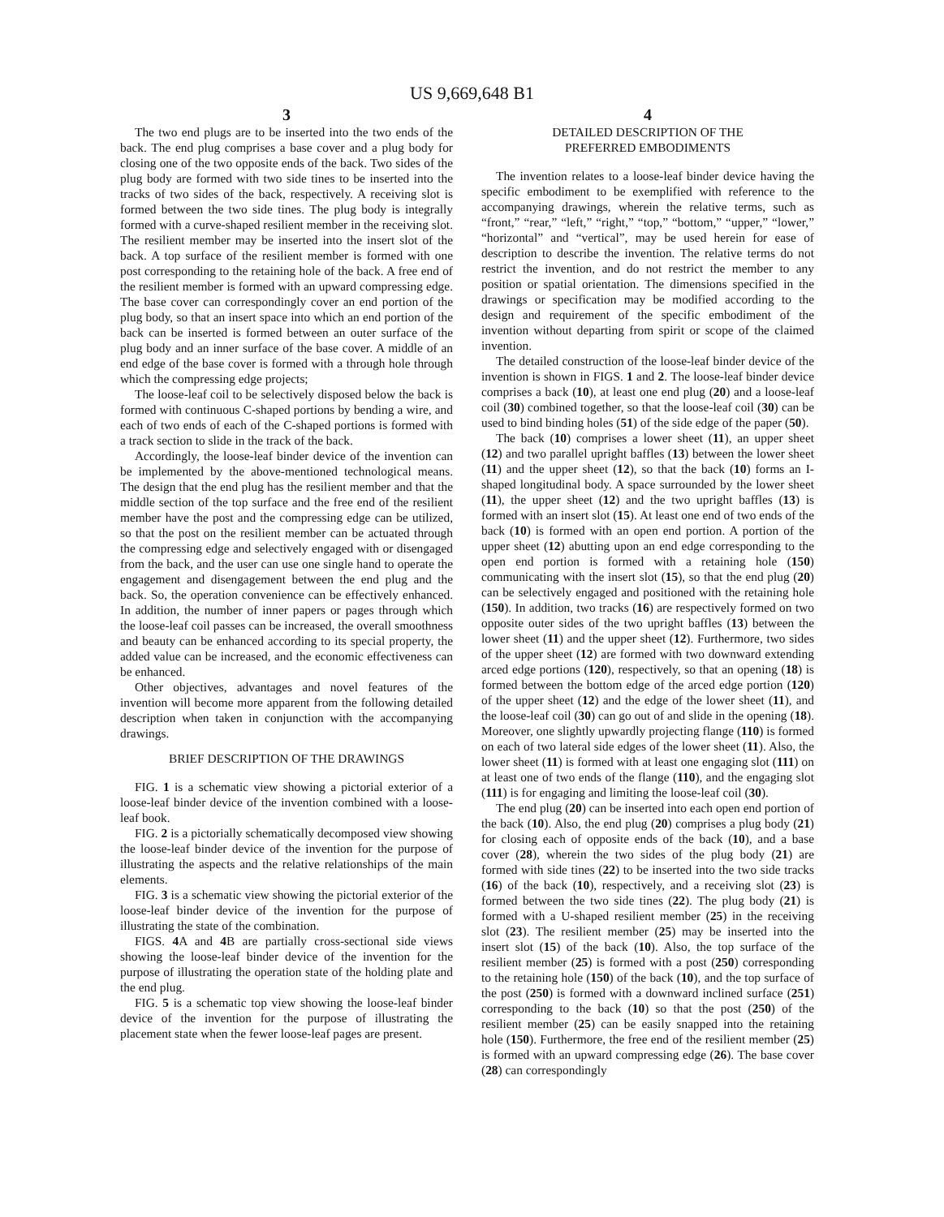US 9,669,648 B1
3
The two end plugs are to be inserted into the two ends of the back. The end plug comprises a base cover and a plug body for closing one of the two opposite ends of the back. Two sides of the plug body are formed with two side tines to be inserted into the tracks of two sides of the back, respectively. A receiving slot is formed between the two side tines. The plug body is integrally formed with a curve-shaped resilient member in the receiving slot. The resilient member may be inserted into the insert slot of the back. A top surface of the resilient member is formed with one post corresponding to the retaining hole of the back. A free end of the resilient member is formed with an upward compressing edge. The base cover can correspondingly cover an end portion of the plug body, so that an insert space into which an end portion of the back can be inserted is formed between an outer surface of the plug body and an inner surface of the base cover. A middle of an end edge of the base cover is formed with a through hole through which the compressing edge projects;
The loose-leaf coil to be selectively disposed below the back is formed with continuous C-shaped portions by bending a wire, and each of two ends of each of the C-shaped portions is formed with a track section to slide in the track of the back.
Accordingly, the loose-leaf binder device of the invention can be implemented by the above-mentioned technological means. The design that the end plug has the resilient member and that the middle section of the top surface and the free end of the resilient member have the post and the compressing edge can be utilized, so that the post on the resilient member can be actuated through the compressing edge and selectively engaged with or disengaged from the back, and the user can use one single hand to operate the engagement and disengagement between the end plug and the back. So, the operation convenience can be effectively enhanced. In addition, the number of inner papers or pages through which the loose-leaf coil passes can be increased, the overall smoothness and beauty can be enhanced according to its special property, the added value can be increased, and the economic effectiveness can be enhanced.
Other objectives, advantages and novel features of the invention will become more apparent from the following detailed description when taken in conjunction with the accompanying drawings.
BRIEF DESCRIPTION OF THE DRAWINGS
FIG. 1 is a schematic view showing a pictorial exterior of a loose-leaf binder device of the invention combined with a loose-leaf book.
FIG. 2 is a pictorially schematically decomposed view showing the loose-leaf binder device of the invention for the purpose of illustrating the aspects and the relative relationships of the main elements.
FIG. 3 is a schematic view showing the pictorial exterior of the loose-leaf binder device of the invention for the purpose of illustrating the state of the combination.
FIGS. 4 A and 4 B are partially cross-sectional side views showing the loose-leaf binder device of the invention for the purpose of illustrating the operation state of the holding plate and the end plug.
FIG. 5 is a schematic top view showing the loose-leaf binder device of the invention for the purpose of illustrating the placement state when the fewer loose-leaf pages are present.
4
DETAILED DESCRIPTION OF THE
PREFERRED EMBODIMENTS
The invention relates to a loose-leaf binder device having the specific embodiment to be exemplified with reference to the accompanying drawings, wherein the relative terms, such as “front,” “rear,” “left,” “right,” “top,” “bottom,” “upper,” “lower,” “horizontal” and “vertical”, may be used herein for ease of description to describe the invention. The relative terms do not restrict the invention, and do not restrict the member to any position or spatial orientation. The dimensions specified in the drawings or specification may be modified according to the design and requirement of the specific embodiment of the invention without departing from spirit or scope of the claimed invention.
The detailed construction of the loose-leaf binder device of the invention is shown in FIGS. 1 and 2. The loose-leaf binder device comprises a back (10), at least one end plug (20) and a loose-leaf coil (30) combined together, so that the loose-leaf coil (30) can be used to bind binding holes (51) of the side edge of the paper (50).
The back (10) comprises a lower sheet (11), an upper sheet (12) and two parallel upright baffles (13) between the lower sheet (11) and the upper sheet (12), so that the back (10) forms an I-shaped longitudinal body. A space surrounded by the lower sheet (11), the upper sheet (12) and the two upright baffles (13) is formed with an insert slot (15). At least one end of two ends of the back (10) is formed with an open end portion. A portion of the upper sheet (12) abutting upon an end edge corresponding to the open end portion is formed with a retaining hole (150) communicating with the insert slot (15), so that the end plug (20) can be selectively engaged and positioned with the retaining hole (150). In addition, two tracks (16) are respectively formed on two opposite outer sides of the two upright baffles (13) between the lower sheet (11) and the upper sheet (12). Furthermore, two sides of the upper sheet (12) are formed with two downward extending arced edge portions (120), respectively, so that an opening (18) is formed between the bottom edge of the arced edge portion (120) of the upper sheet (12) and the edge of the lower sheet (11), and the loose-leaf coil (30) can go out of and slide in the opening (18). Moreover, one slightly upwardly projecting flange (110) is formed on each of two lateral side edges of the lower sheet (11). Also, the lower sheet (11) is formed with at least one engaging slot (111) on at least one of two ends of the flange (110), and the engaging slot (111) is for engaging and limiting the loose-leaf coil (30).
The end plug (20) can be inserted into each open end portion of the back (10). Also, the end plug (20) comprises a plug body (21) for closing each of opposite ends of the back (10), and a base cover (28), wherein the two sides of the plug body (21) are formed with side tines (22) to be inserted into the two side tracks (16) of the back (10), respectively, and a receiving slot (23) is formed between the two side tines (22). The plug body (21) is formed with a U-shaped resilient member (25) in the receiving slot (23). The resilient member (25) may be inserted into the insert slot (15) of the back (10). Also, the top surface of the resilient member (25) is formed with a post (250) corresponding to the retaining hole (150) of the back (10), and the top surface of the post (250) is formed with a downward inclined surface (251) corresponding to the back (10) so that the post (250) of the resilient member (25) can be easily snapped into the retaining hole (150). Furthermore, the free end of the resilient member (25) is formed with an upward compressing edge (26). The base cover (28) can correspondingly